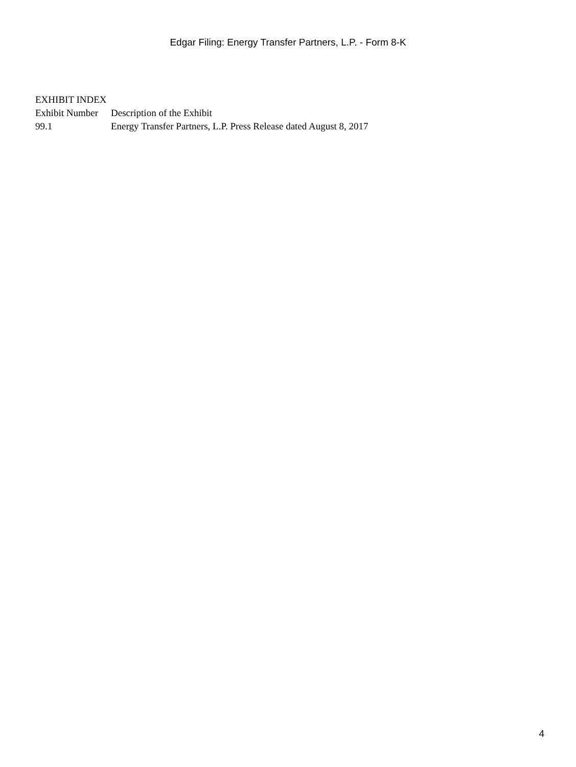Edgar Filing: Energy Transfer Partners, L.P. - Form 8-K
EXHIBIT INDEX
| Exhibit Number | Description of the Exhibit |
| --- | --- |
| 99.1 | Energy Transfer Partners, L.P. Press Release dated August 8, 2017 |
4